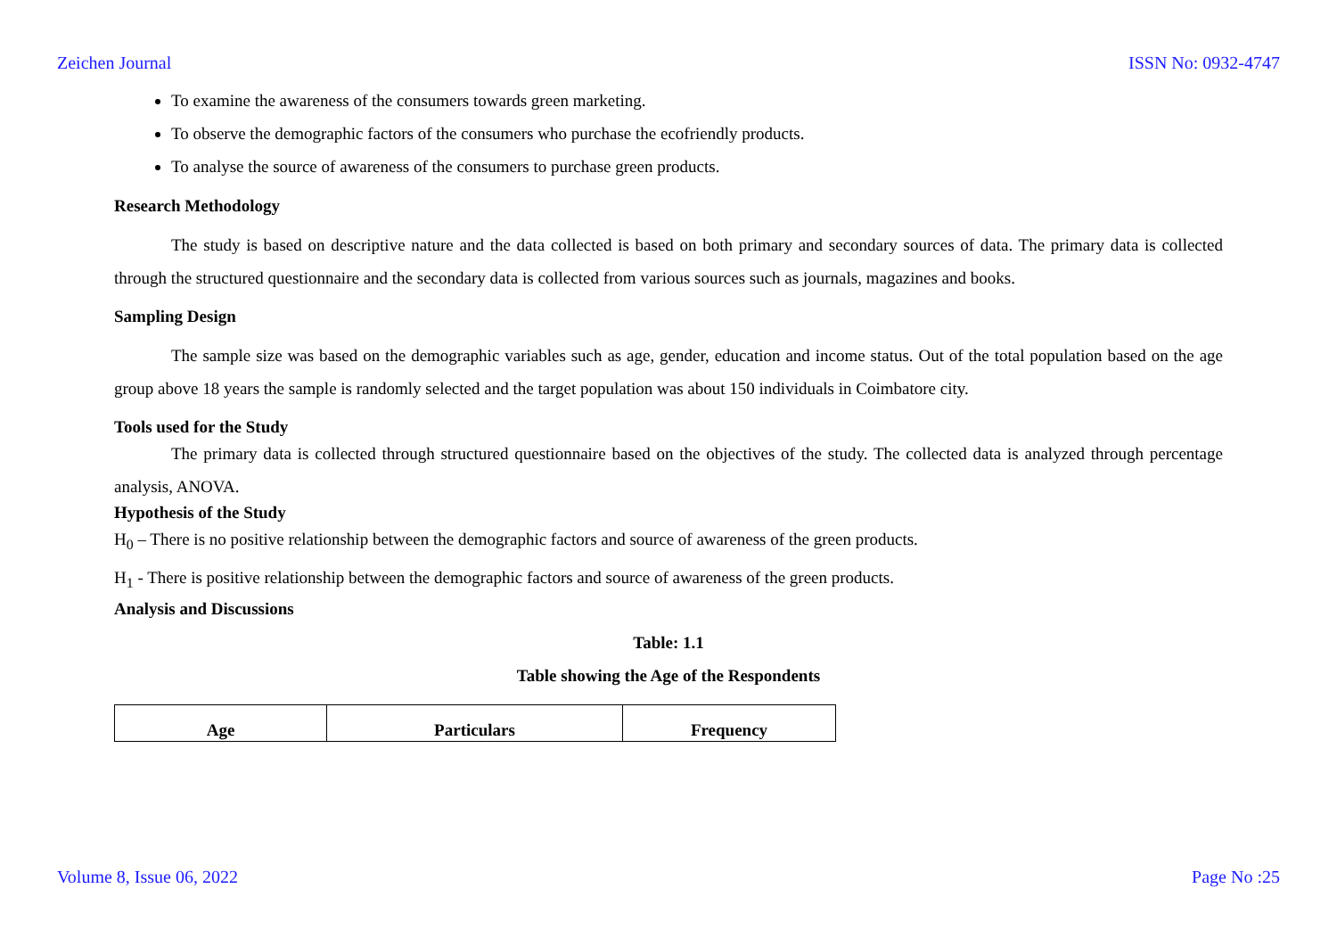Zeichen Journal ISSN No: 0932-4747
To examine the awareness of the consumers towards green marketing.
To observe the demographic factors of the consumers who purchase the ecofriendly products.
To analyse the source of awareness of the consumers to purchase green products.
Research Methodology
The study is based on descriptive nature and the data collected is based on both primary and secondary sources of data. The primary data is collected through the structured questionnaire and the secondary data is collected from various sources such as journals, magazines and books.
Sampling Design
The sample size was based on the demographic variables such as age, gender, education and income status. Out of the total population based on the age group above 18 years the sample is randomly selected and the target population was about 150 individuals in Coimbatore city.
Tools used for the Study
The primary data is collected through structured questionnaire based on the objectives of the study. The collected data is analyzed through percentage analysis, ANOVA.
Hypothesis of the Study
H<sub>0</sub> – There is no positive relationship between the demographic factors and source of awareness of the green products.
H<sub>1</sub> - There is positive relationship between the demographic factors and source of awareness of the green products.
Analysis and Discussions
Table: 1.1
Table showing the Age of the Respondents
| Age | Particulars | Frequency |
| --- | --- | --- |
Volume 8, Issue 06, 2022 Page No :25